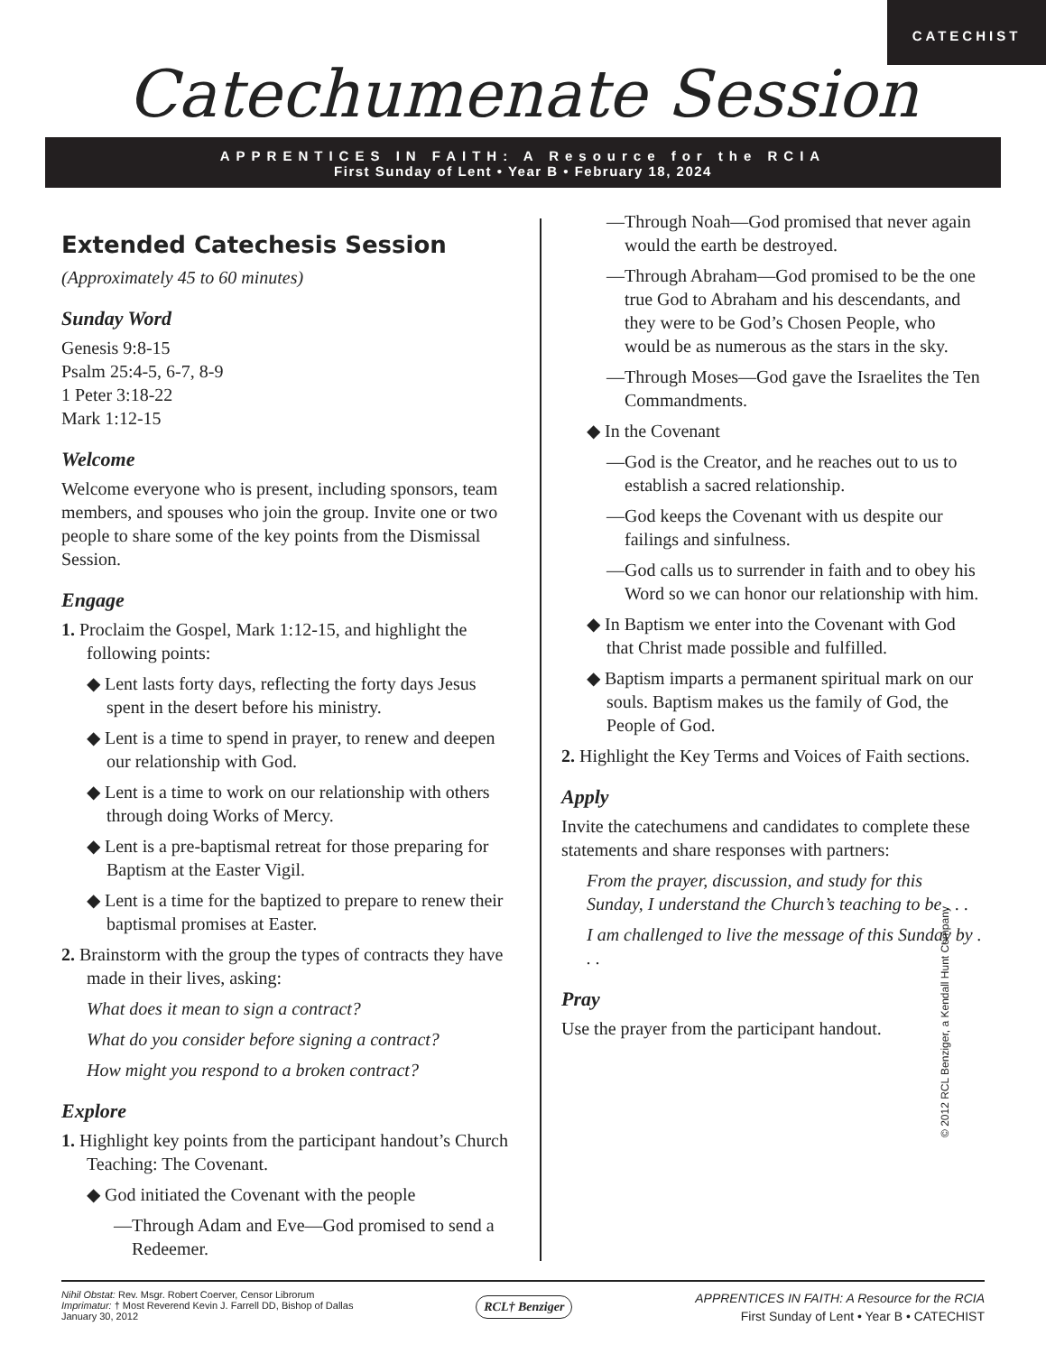CATECHIST
Catechumenate Session
APPRENTICES IN FAITH: A Resource for the RCIA
First Sunday of Lent • Year B • February 18, 2024
Extended Catechesis Session
(Approximately 45 to 60 minutes)
Sunday Word
Genesis 9:8-15
Psalm 25:4-5, 6-7, 8-9
1 Peter 3:18-22
Mark 1:12-15
Welcome
Welcome everyone who is present, including sponsors, team members, and spouses who join the group. Invite one or two people to share some of the key points from the Dismissal Session.
Engage
1. Proclaim the Gospel, Mark 1:12-15, and highlight the following points:
◆ Lent lasts forty days, reflecting the forty days Jesus spent in the desert before his ministry.
◆ Lent is a time to spend in prayer, to renew and deepen our relationship with God.
◆ Lent is a time to work on our relationship with others through doing Works of Mercy.
◆ Lent is a pre-baptismal retreat for those preparing for Baptism at the Easter Vigil.
◆ Lent is a time for the baptized to prepare to renew their baptismal promises at Easter.
2. Brainstorm with the group the types of contracts they have made in their lives, asking:
What does it mean to sign a contract?
What do you consider before signing a contract?
How might you respond to a broken contract?
Explore
1. Highlight key points from the participant handout’s Church Teaching: The Covenant.
◆ God initiated the Covenant with the people
—Through Adam and Eve—God promised to send a Redeemer.
—Through Noah—God promised that never again would the earth be destroyed.
—Through Abraham—God promised to be the one true God to Abraham and his descendants, and they were to be God’s Chosen People, who would be as numerous as the stars in the sky.
—Through Moses—God gave the Israelites the Ten Commandments.
◆ In the Covenant
—God is the Creator, and he reaches out to us to establish a sacred relationship.
—God keeps the Covenant with us despite our failings and sinfulness.
—God calls us to surrender in faith and to obey his Word so we can honor our relationship with him.
◆ In Baptism we enter into the Covenant with God that Christ made possible and fulfilled.
◆ Baptism imparts a permanent spiritual mark on our souls. Baptism makes us the family of God, the People of God.
2. Highlight the Key Terms and Voices of Faith sections.
Apply
Invite the catechumens and candidates to complete these statements and share responses with partners:
From the prayer, discussion, and study for this Sunday, I understand the Church’s teaching to be . . .
I am challenged to live the message of this Sunday by . . .
Pray
Use the prayer from the participant handout.
© 2012 RCL Benziger, a Kendall Hunt Company
Nihil Obstat: Rev. Msgr. Robert Coerver, Censor Librorum
Imprimatur: † Most Reverend Kevin J. Farrell DD, Bishop of Dallas
January 30, 2012
RCL† Benziger
APPRENTICES IN FAITH: A Resource for the RCIA
First Sunday of Lent • Year B • CATECHIST